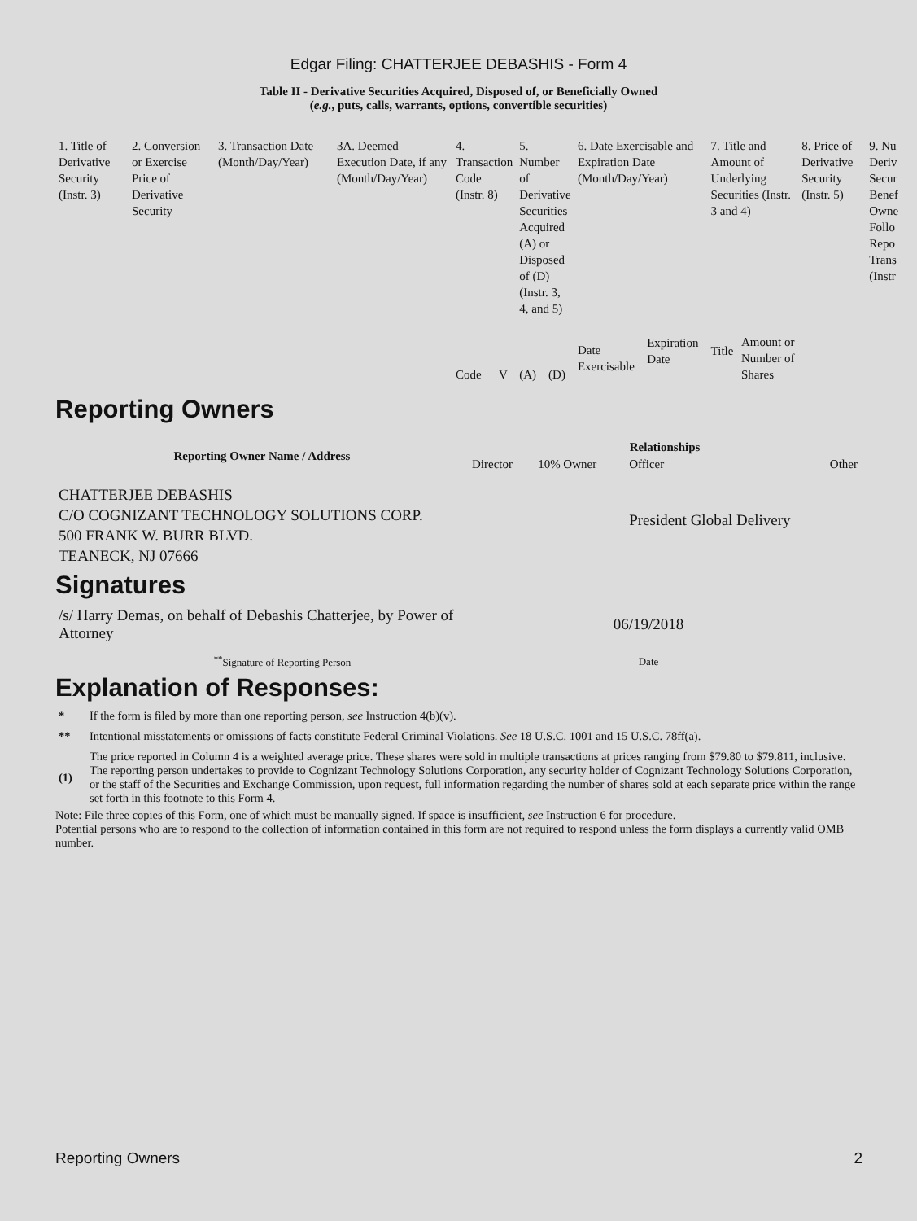Edgar Filing: CHATTERJEE DEBASHIS - Form 4
Table II - Derivative Securities Acquired, Disposed of, or Beneficially Owned
(e.g., puts, calls, warrants, options, convertible securities)
| 1. Title of Derivative Security (Instr. 3) | 2. Conversion or Exercise Price of Derivative Security | 3. Transaction Date (Month/Day/Year) | 3A. Deemed Execution Date, if any (Month/Day/Year) | 4. Transaction Code (Instr. 8) | | 5. Number of Derivative Securities Acquired (A) or Disposed of (D) (Instr. 3, 4, and 5) | | 6. Date Exercisable and Expiration Date (Month/Day/Year) | | 7. Title and Amount of Underlying Securities (Instr. 3 and 4) | | 8. Price of Derivative Security (Instr. 5) | 9. Nu Deriv Secur Benef Owne Follo Repo Trans (Instr |
| | | | | Code | V | (A) | (D) | Date Exercisable | Expiration Date | Title | Amount or Number of Shares | | |
Reporting Owners
| Reporting Owner Name / Address | Relationships | | | |
| --- | --- | --- | --- | --- |
| | Director | 10% Owner | Officer | Other |
| CHATTERJEE DEBASHIS C/O COGNIZANT TECHNOLOGY SOLUTIONS CORP. 500 FRANK W. BURR BLVD. TEANECK, NJ 07666 | | | President Global Delivery | |
Signatures
| /s/ Harry Demas, on behalf of Debashis Chatterjee, by Power of Attorney | 06/19/2018 |
| <sup>**</sup> Signature of Reporting Person | Date |
Explanation of Responses:
| * | If the form is filed by more than one reporting person, see Instruction 4(b)(v). |
| ** | Intentional misstatements or omissions of facts constitute Federal Criminal Violations. See 18 U.S.C. 1001 and 15 U.S.C. 78ff(a). |
| (1) | The price reported in Column 4 is a weighted average price. These shares were sold in multiple transactions at prices ranging from $79.80 to $79.811, inclusive. The reporting person undertakes to provide to Cognizant Technology Solutions Corporation, any security holder of Cognizant Technology Solutions Corporation, or the staff of the Securities and Exchange Commission, upon request, full information regarding the number of shares sold at each separate price within the range set forth in this footnote to this Form 4. |
Note: File three copies of this Form, one of which must be manually signed. If space is insufficient, see Instruction 6 for procedure.
Potential persons who are to respond to the collection of information contained in this form are not required to respond unless the form displays a currently valid OMB number.
Reporting Owners 2